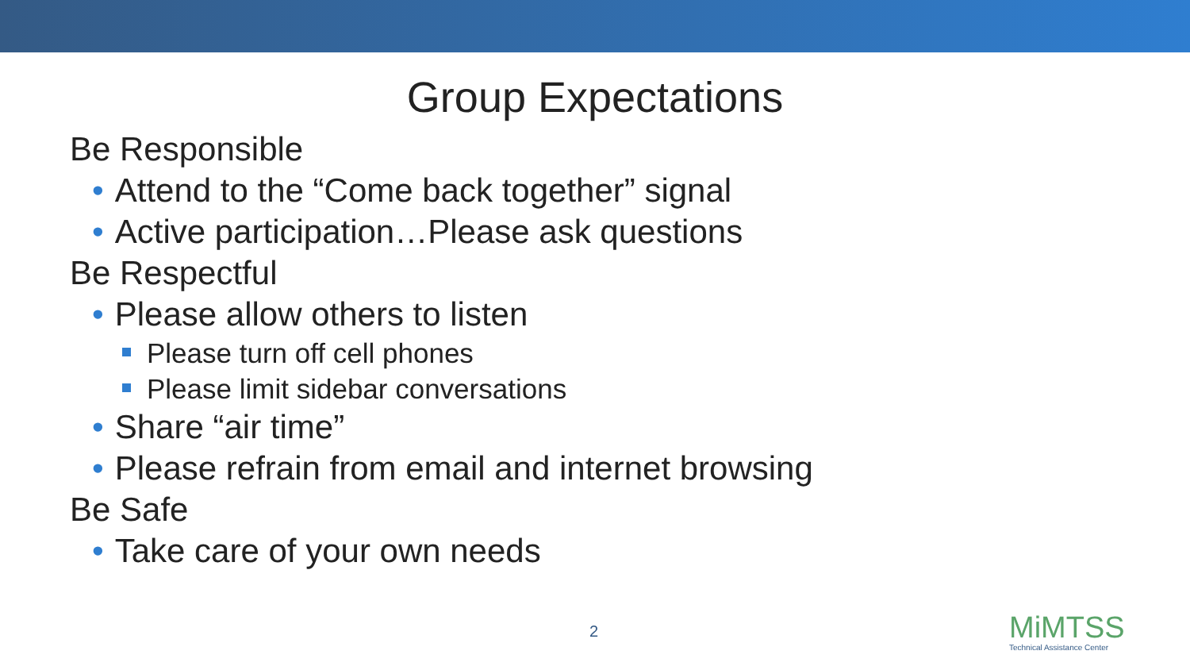Group Expectations
Be Responsible
• Attend to the “Come back together” signal
• Active participation…Please ask questions
Be Respectful
• Please allow others to listen
Please turn off cell phones
Please limit sidebar conversations
• Share “air time”
• Please refrain from email and internet browsing
Be Safe
• Take care of your own needs
2
MiMTSS
Technical Assistance Center